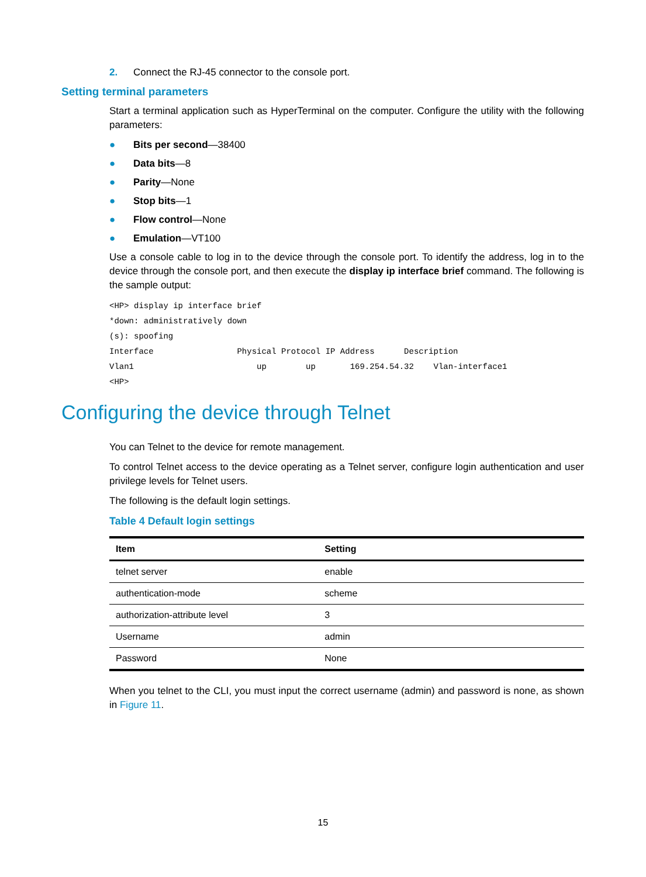2. Connect the RJ-45 connector to the console port.
Setting terminal parameters
Start a terminal application such as HyperTerminal on the computer. Configure the utility with the following parameters:
● Bits per second—38400
● Data bits—8
● Parity—None
● Stop bits—1
● Flow control—None
● Emulation—VT100
Use a console cable to log in to the device through the console port. To identify the address, log in to the device through the console port, and then execute the display ip interface brief command. The following is the sample output:
<HP> display ip interface brief
*down: administratively down
(s): spoofing
Interface                 Physical Protocol IP Address      Description
Vlan1                         up        up       169.254.54.32    Vlan-interface1
<HP>
Configuring the device through Telnet
You can Telnet to the device for remote management.
To control Telnet access to the device operating as a Telnet server, configure login authentication and user privilege levels for Telnet users.
The following is the default login settings.
Table 4 Default login settings
| Item | Setting |
| --- | --- |
| telnet server | enable |
| authentication-mode | scheme |
| authorization-attribute level | 3 |
| Username | admin |
| Password | None |
When you telnet to the CLI, you must input the correct username (admin) and password is none, as shown in Figure 11.
15